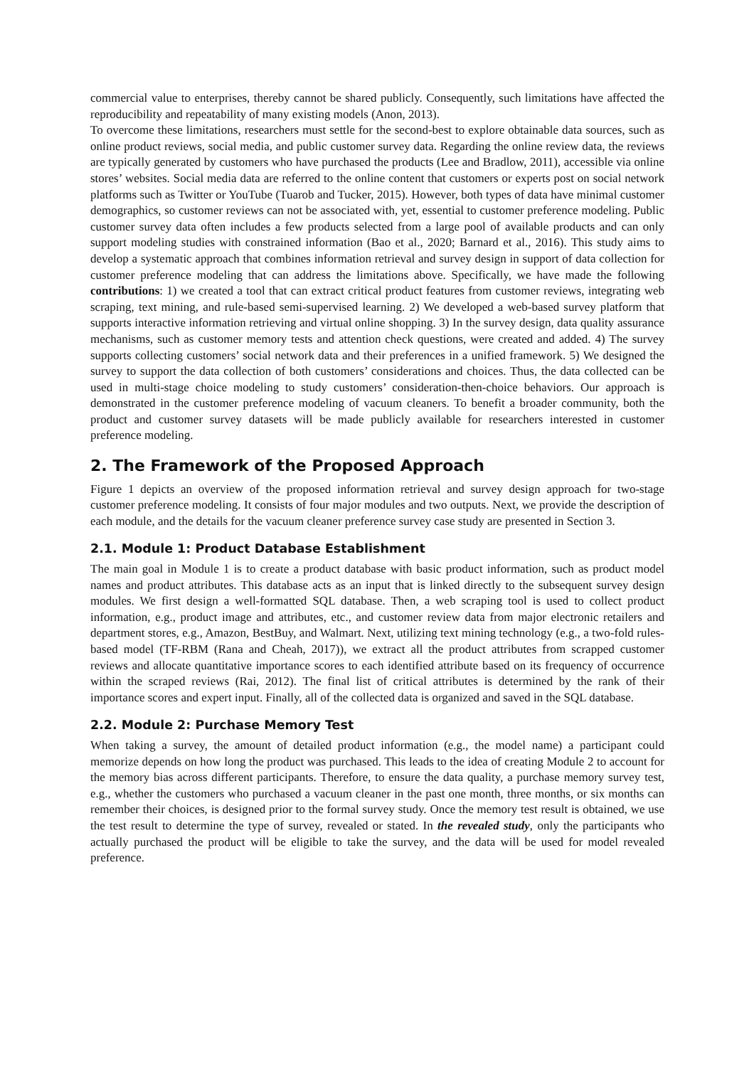commercial value to enterprises, thereby cannot be shared publicly. Consequently, such limitations have affected the reproducibility and repeatability of many existing models (Anon, 2013).
To overcome these limitations, researchers must settle for the second-best to explore obtainable data sources, such as online product reviews, social media, and public customer survey data. Regarding the online review data, the reviews are typically generated by customers who have purchased the products (Lee and Bradlow, 2011), accessible via online stores’ websites. Social media data are referred to the online content that customers or experts post on social network platforms such as Twitter or YouTube (Tuarob and Tucker, 2015). However, both types of data have minimal customer demographics, so customer reviews can not be associated with, yet, essential to customer preference modeling. Public customer survey data often includes a few products selected from a large pool of available products and can only support modeling studies with constrained information (Bao et al., 2020; Barnard et al., 2016). This study aims to develop a systematic approach that combines information retrieval and survey design in support of data collection for customer preference modeling that can address the limitations above. Specifically, we have made the following contributions: 1) we created a tool that can extract critical product features from customer reviews, integrating web scraping, text mining, and rule-based semi-supervised learning. 2) We developed a web-based survey platform that supports interactive information retrieving and virtual online shopping. 3) In the survey design, data quality assurance mechanisms, such as customer memory tests and attention check questions, were created and added. 4) The survey supports collecting customers’ social network data and their preferences in a unified framework. 5) We designed the survey to support the data collection of both customers’ considerations and choices. Thus, the data collected can be used in multi-stage choice modeling to study customers’ consideration-then-choice behaviors. Our approach is demonstrated in the customer preference modeling of vacuum cleaners. To benefit a broader community, both the product and customer survey datasets will be made publicly available for researchers interested in customer preference modeling.
2. The Framework of the Proposed Approach
Figure 1 depicts an overview of the proposed information retrieval and survey design approach for two-stage customer preference modeling. It consists of four major modules and two outputs. Next, we provide the description of each module, and the details for the vacuum cleaner preference survey case study are presented in Section 3.
2.1. Module 1: Product Database Establishment
The main goal in Module 1 is to create a product database with basic product information, such as product model names and product attributes. This database acts as an input that is linked directly to the subsequent survey design modules. We first design a well-formatted SQL database. Then, a web scraping tool is used to collect product information, e.g., product image and attributes, etc., and customer review data from major electronic retailers and department stores, e.g., Amazon, BestBuy, and Walmart. Next, utilizing text mining technology (e.g., a two-fold rules-based model (TF-RBM (Rana and Cheah, 2017)), we extract all the product attributes from scrapped customer reviews and allocate quantitative importance scores to each identified attribute based on its frequency of occurrence within the scraped reviews (Rai, 2012). The final list of critical attributes is determined by the rank of their importance scores and expert input. Finally, all of the collected data is organized and saved in the SQL database.
2.2. Module 2: Purchase Memory Test
When taking a survey, the amount of detailed product information (e.g., the model name) a participant could memorize depends on how long the product was purchased. This leads to the idea of creating Module 2 to account for the memory bias across different participants. Therefore, to ensure the data quality, a purchase memory survey test, e.g., whether the customers who purchased a vacuum cleaner in the past one month, three months, or six months can remember their choices, is designed prior to the formal survey study. Once the memory test result is obtained, we use the test result to determine the type of survey, revealed or stated. In the revealed study, only the participants who actually purchased the product will be eligible to take the survey, and the data will be used for model revealed preference.